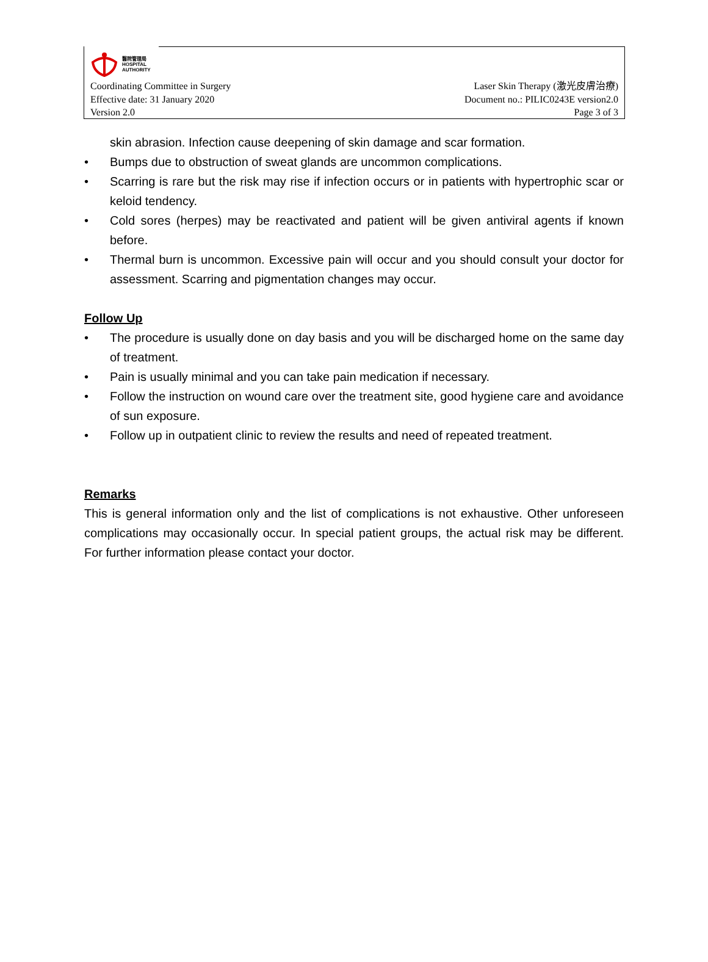醫院管理局
HOSPITAL
AUTHORITY
Coordinating Committee in Surgery Laser Skin Therapy (激光皮膚治療)
Effective date: 31 January 2020 Document no.: PILIC0243E version2.0
Version 2.0 Page 3 of 3
skin abrasion. Infection cause deepening of skin damage and scar formation.
• Bumps due to obstruction of sweat glands are uncommon complications.
• Scarring is rare but the risk may rise if infection occurs or in patients with hypertrophic scar or keloid tendency.
• Cold sores (herpes) may be reactivated and patient will be given antiviral agents if known before.
• Thermal burn is uncommon. Excessive pain will occur and you should consult your doctor for assessment. Scarring and pigmentation changes may occur.
Follow Up
• The procedure is usually done on day basis and you will be discharged home on the same day of treatment.
• Pain is usually minimal and you can take pain medication if necessary.
• Follow the instruction on wound care over the treatment site, good hygiene care and avoidance of sun exposure.
• Follow up in outpatient clinic to review the results and need of repeated treatment.
Remarks
This is general information only and the list of complications is not exhaustive. Other unforeseen complications may occasionally occur. In special patient groups, the actual risk may be different. For further information please contact your doctor.